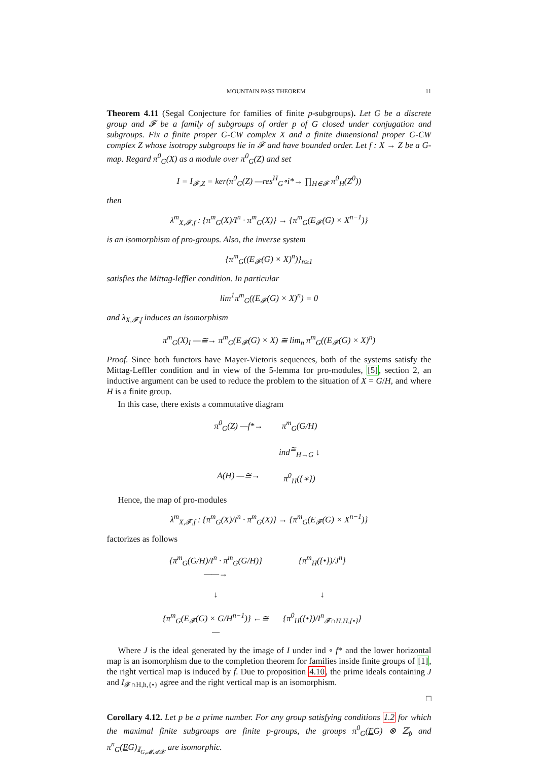MOUNTAIN PASS THEOREM 11
Theorem 4.11 (Segal Conjecture for families of finite p-subgroups). Let G be a discrete group and 𝓕 be a family of subgroups of order p of G closed under conjugation and subgroups. Fix a finite proper G-CW complex X and a finite dimensional proper G-CW complex Z whose isotropy subgroups lie in 𝓕 and have bounded order. Let f : X → Z be a G-map. Regard π<sup>0</sup><sub>G</sub>(X) as a module over π<sup>0</sup><sub>G</sub>(Z) and set
I = I<sub>𝓕,Z</sub> = ker(π<sup>0</sup><sub>G</sub>(Z) —res<sup>H</sup><sub>G</sub>∘i*→ ∏<sub>H∈𝓕</sub> π<sup>0</sup><sub>H</sub>(Z<sup>0</sup>))
then
λ<sup>m</sup><sub>X,𝓕,f</sub> : {π<sup>m</sup><sub>G</sub>(X)/I<sup>n</sup> · π<sup>m</sup><sub>G</sub>(X)} → {π<sup>m</sup><sub>G</sub>(E<sub>𝓕</sub>(G) × X<sup>n−1</sup>)}
is an isomorphism of pro-groups. Also, the inverse system
{π<sup>m</sup><sub>G</sub>((E<sub>𝓕</sub>(G) × X)<sup>n</sup>)}<sub>n≥1</sub>
satisfies the Mittag-leffler condition. In particular
lim<sup>1</sup>π<sup>m</sup><sub>G</sub>((E<sub>𝓕</sub>(G) × X)<sup>n</sup>) = 0
and λ<sub>X,𝓕,f</sub> induces an isomorphism
π<sup>m</sup><sub>G</sub>(X)<sub>I</sub> —≅→ π<sup>m</sup><sub>G</sub>(E<sub>𝓕</sub>(G) × X) ≅ lim<sub>n</sub> π<sup>m</sup><sub>G</sub>((E<sub>𝓕</sub>(G) × X)<sup>n</sup>)
Proof. Since both functors have Mayer-Vietoris sequences, both of the systems satisfy the Mittag-Leffler condition and in view of the 5-lemma for pro-modules, [5], section 2, an inductive argument can be used to reduce the problem to the situation of X = G/H, and where H is a finite group.
In this case, there exists a commutative diagram
π<sup>0</sup><sub>G</sub>(Z) —f*→ π<sup>m</sup><sub>G</sub>(G/H) ind<sup>≅</sup><sub>H→G</sub> ↓ A(H) —≅→ π<sup>0</sup><sub>H</sub>({∗})
Hence, the map of pro-modules
λ<sup>m</sup><sub>X,𝓕,f</sub> : {π<sup>m</sup><sub>G</sub>(X)/I<sup>n</sup> · π<sup>m</sup><sub>G</sub>(X)} → {π<sup>m</sup><sub>G</sub>(E<sub>𝓕</sub>(G) × X<sup>n−1</sup>)}
factorizes as follows
{π<sup>m</sup><sub>G</sub>(G/H)/I<sup>n</sup> · π<sup>m</sup><sub>G</sub>(G/H)} ——→ {π<sup>m</sup><sub>H</sub>({•})/J<sup>n</sup>} ↓ ↓ {π<sup>m</sup><sub>G</sub>(E<sub>𝓕</sub>(G) × G/H<sup>n−1</sup>)} ←≅— {π<sup>0</sup><sub>H</sub>({•})/I<sup>n</sup><sub>𝓕∩H,H,{•}</sub>}
Where J is the ideal generated by the image of I under ind ∘ f* and the lower horizontal map is an isomorphism due to the completion theorem for families inside finite groups of [1], the right vertical map is induced by f. Due to proposition 4.10, the prime ideals containing J and I<sub>𝓕∩H,h,{•}</sub> agree and the right vertical map is an isomorphism.
□
Corollary 4.12. Let p be a prime number. For any group satisfying conditions 1.2 for which the maximal finite subgroups are finite p-groups, the groups π<sup>0</sup><sub>G</sub>(EG) ⊗ ℤ<sub>p̂</sub> and π<sup>n</sup><sub>G</sub>(EG)<sub>𝕀<sub>G,𝓜𝓐𝓧</sub></sub> are isomorphic.